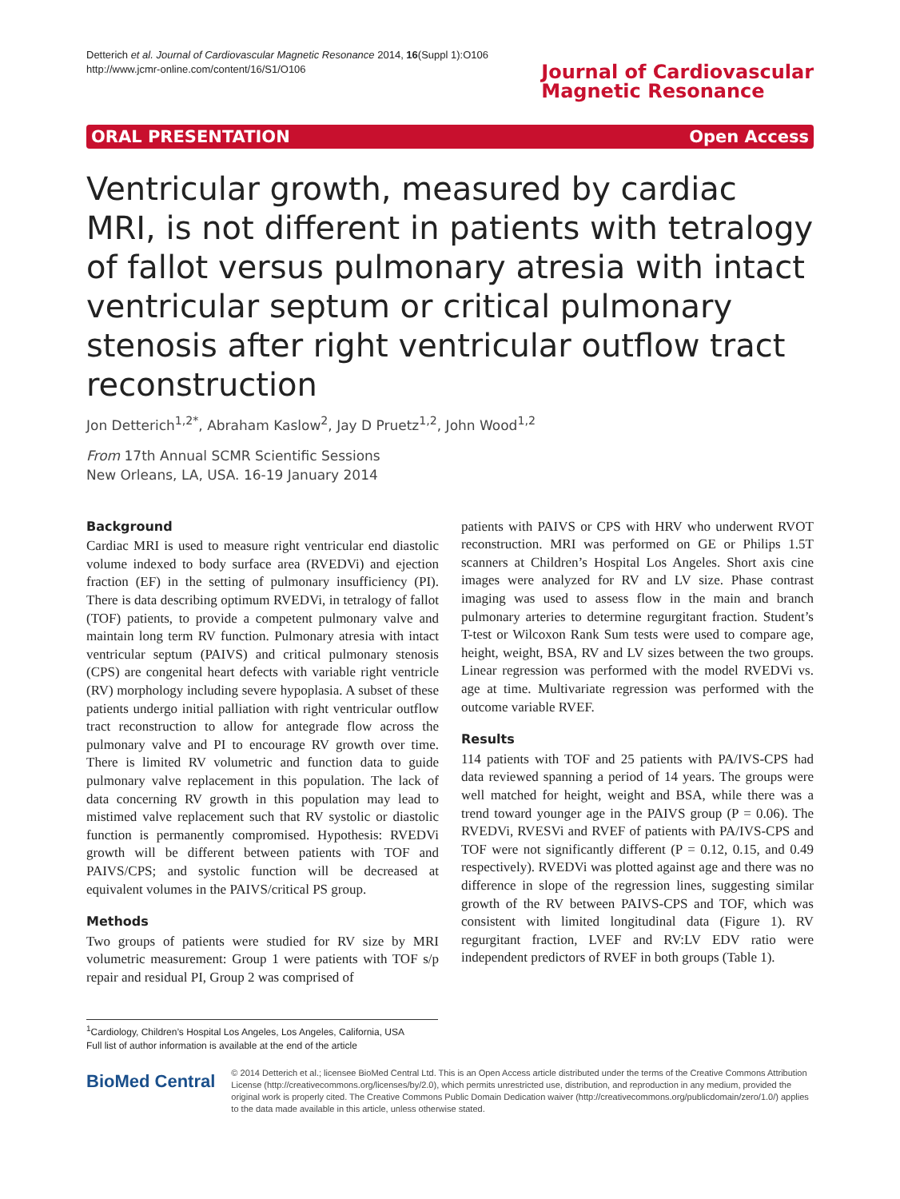Detterich et al. Journal of Cardiovascular Magnetic Resonance 2014, 16(Suppl 1):O106
http://www.jcmr-online.com/content/16/S1/O106
Journal of Cardiovascular
Magnetic Resonance
ORAL PRESENTATION Open Access
Ventricular growth, measured by cardiac MRI, is not different in patients with tetralogy of fallot versus pulmonary atresia with intact ventricular septum or critical pulmonary stenosis after right ventricular outflow tract reconstruction
Jon Detterich<sup>1,2*</sup>, Abraham Kaslow<sup>2</sup>, Jay D Pruetz<sup>1,2</sup>, John Wood<sup>1,2</sup>
From 17th Annual SCMR Scientific Sessions
New Orleans, LA, USA. 16-19 January 2014
Background
Cardiac MRI is used to measure right ventricular end diastolic volume indexed to body surface area (RVEDVi) and ejection fraction (EF) in the setting of pulmonary insufficiency (PI). There is data describing optimum RVEDVi, in tetralogy of fallot (TOF) patients, to provide a competent pulmonary valve and maintain long term RV function. Pulmonary atresia with intact ventricular septum (PAIVS) and critical pulmonary stenosis (CPS) are congenital heart defects with variable right ventricle (RV) morphology including severe hypoplasia. A subset of these patients undergo initial palliation with right ventricular outflow tract reconstruction to allow for antegrade flow across the pulmonary valve and PI to encourage RV growth over time. There is limited RV volumetric and function data to guide pulmonary valve replacement in this population. The lack of data concerning RV growth in this population may lead to mistimed valve replacement such that RV systolic or diastolic function is permanently compromised. Hypothesis: RVEDVi growth will be different between patients with TOF and PAIVS/CPS; and systolic function will be decreased at equivalent volumes in the PAIVS/critical PS group.
Methods
Two groups of patients were studied for RV size by MRI volumetric measurement: Group 1 were patients with TOF s/p repair and residual PI, Group 2 was comprised of
patients with PAIVS or CPS with HRV who underwent RVOT reconstruction. MRI was performed on GE or Philips 1.5T scanners at Children’s Hospital Los Angeles. Short axis cine images were analyzed for RV and LV size. Phase contrast imaging was used to assess flow in the main and branch pulmonary arteries to determine regurgitant fraction. Student’s T-test or Wilcoxon Rank Sum tests were used to compare age, height, weight, BSA, RV and LV sizes between the two groups. Linear regression was performed with the model RVEDVi vs. age at time. Multivariate regression was performed with the outcome variable RVEF.
Results
114 patients with TOF and 25 patients with PA/IVS-CPS had data reviewed spanning a period of 14 years. The groups were well matched for height, weight and BSA, while there was a trend toward younger age in the PAIVS group (P = 0.06). The RVEDVi, RVESVi and RVEF of patients with PA/IVS-CPS and TOF were not significantly different (P = 0.12, 0.15, and 0.49 respectively). RVEDVi was plotted against age and there was no difference in slope of the regression lines, suggesting similar growth of the RV between PAIVS-CPS and TOF, which was consistent with limited longitudinal data (Figure 1). RV regurgitant fraction, LVEF and RV:LV EDV ratio were independent predictors of RVEF in both groups (Table 1).
<sup>1</sup> Cardiology, Children’s Hospital Los Angeles, Los Angeles, California, USA
Full list of author information is available at the end of the article
BioMed Central
© 2014 Detterich et al.; licensee BioMed Central Ltd. This is an Open Access article distributed under the terms of the Creative Commons Attribution License (http://creativecommons.org/licenses/by/2.0), which permits unrestricted use, distribution, and reproduction in any medium, provided the original work is properly cited. The Creative Commons Public Domain Dedication waiver (http://creativecommons.org/publicdomain/zero/1.0/) applies to the data made available in this article, unless otherwise stated.